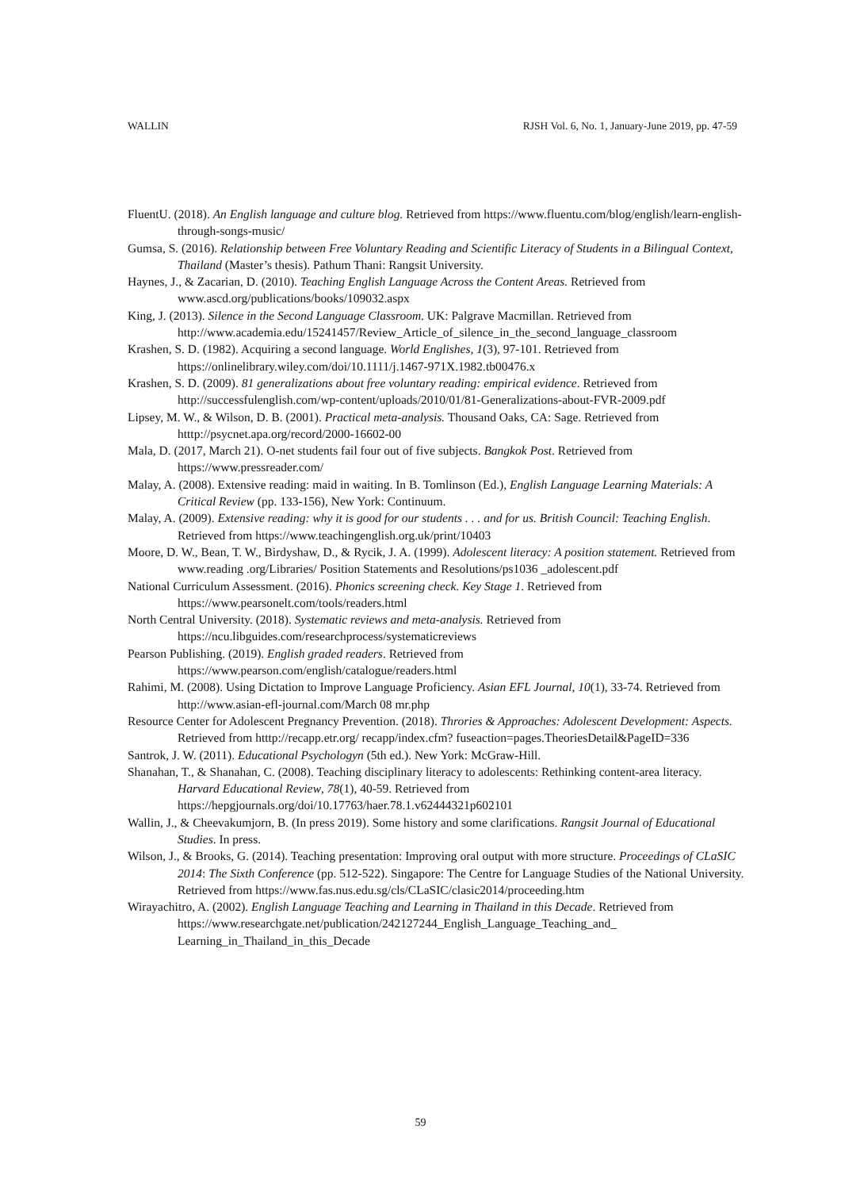WALLIN RJSH Vol. 6, No. 1, January-June 2019, pp. 47-59
FluentU. (2018). An English language and culture blog. Retrieved from https://www.fluentu.com/blog/english/learn-english-through-songs-music/
Gumsa, S. (2016). Relationship between Free Voluntary Reading and Scientific Literacy of Students in a Bilingual Context, Thailand (Master’s thesis). Pathum Thani: Rangsit University.
Haynes, J., & Zacarian, D. (2010). Teaching English Language Across the Content Areas. Retrieved from www.ascd.org/publications/books/109032.aspx
King, J. (2013). Silence in the Second Language Classroom. UK: Palgrave Macmillan. Retrieved from http://www.academia.edu/15241457/Review_Article_of_silence_in_the_second_language_classroom
Krashen, S. D. (1982). Acquiring a second language. World Englishes, 1(3), 97-101. Retrieved from https://onlinelibrary.wiley.com/doi/10.1111/j.1467-971X.1982.tb00476.x
Krashen, S. D. (2009). 81 generalizations about free voluntary reading: empirical evidence. Retrieved from http://successfulenglish.com/wp-content/uploads/2010/01/81-Generalizations-about-FVR-2009.pdf
Lipsey, M. W., & Wilson, D. B. (2001). Practical meta-analysis. Thousand Oaks, CA: Sage. Retrieved from htttp://psycnet.apa.org/record/2000-16602-00
Mala, D. (2017, March 21). O-net students fail four out of five subjects. Bangkok Post. Retrieved from https://www.pressreader.com/
Malay, A. (2008). Extensive reading: maid in waiting. In B. Tomlinson (Ed.), English Language Learning Materials: A Critical Review (pp. 133-156), New York: Continuum.
Malay, A. (2009). Extensive reading: why it is good for our students . . . and for us. British Council: Teaching English. Retrieved from https://www.teachingenglish.org.uk/print/10403
Moore, D. W., Bean, T. W., Birdyshaw, D., & Rycik, J. A. (1999). Adolescent literacy: A position statement. Retrieved from www.reading .org/Libraries/ Position Statements and Resolutions/ps1036 _adolescent.pdf
National Curriculum Assessment. (2016). Phonics screening check. Key Stage 1. Retrieved from https://www.pearsonelt.com/tools/readers.html
North Central University. (2018). Systematic reviews and meta-analysis. Retrieved from https://ncu.libguides.com/researchprocess/systematicreviews
Pearson Publishing. (2019). English graded readers. Retrieved from https://www.pearson.com/english/catalogue/readers.html
Rahimi, M. (2008). Using Dictation to Improve Language Proficiency. Asian EFL Journal, 10(1), 33-74. Retrieved from http://www.asian-efl-journal.com/March 08 mr.php
Resource Center for Adolescent Pregnancy Prevention. (2018). Throries & Approaches: Adolescent Development: Aspects. Retrieved from htttp://recapp.etr.org/ recapp/index.cfm? fuseaction=pages.TheoriesDetail&PageID=336
Santrok, J. W. (2011). Educational Psychologyn (5th ed.). New York: McGraw-Hill.
Shanahan, T., & Shanahan, C. (2008). Teaching disciplinary literacy to adolescents: Rethinking content-area literacy. Harvard Educational Review, 78(1), 40-59. Retrieved from https://hepgjournals.org/doi/10.17763/haer.78.1.v62444321p602101
Wallin, J., & Cheevakumjorn, B. (In press 2019). Some history and some clarifications. Rangsit Journal of Educational Studies. In press.
Wilson, J., & Brooks, G. (2014). Teaching presentation: Improving oral output with more structure. Proceedings of CLaSIC 2014: The Sixth Conference (pp. 512-522). Singapore: The Centre for Language Studies of the National University. Retrieved from https://www.fas.nus.edu.sg/cls/CLaSIC/clasic2014/proceeding.htm
Wirayachitro, A. (2002). English Language Teaching and Learning in Thailand in this Decade. Retrieved from https://www.researchgate.net/publication/242127244_English_Language_Teaching_and_ Learning_in_Thailand_in_this_Decade
59